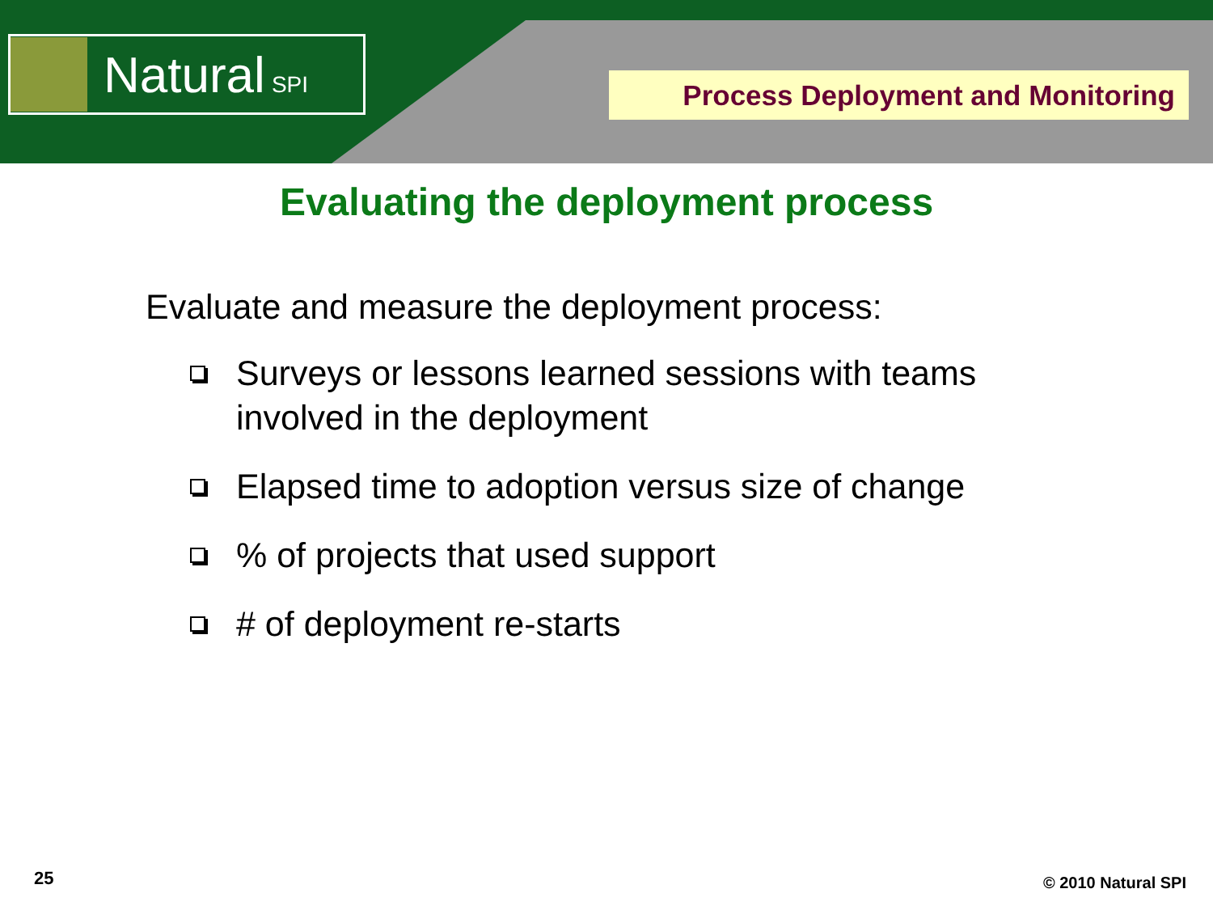Natural SPI
Process Deployment and Monitoring
Evaluating the deployment process
Evaluate and measure the deployment process:
Surveys or lessons learned sessions with teams involved in the deployment
Elapsed time to adoption versus size of change
% of projects that used support
# of deployment re-starts
25 © 2010 Natural SPI